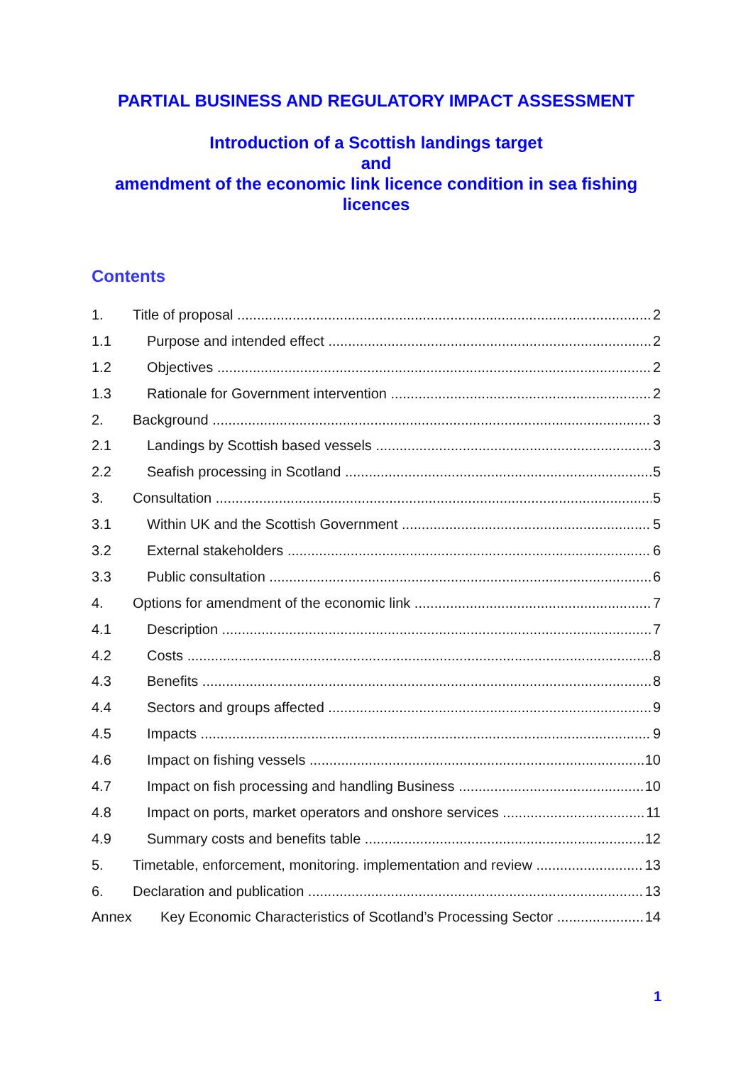PARTIAL BUSINESS AND REGULATORY IMPACT ASSESSMENT
Introduction of a Scottish landings target
and
amendment of the economic link licence condition in sea fishing licences
Contents
1. Title of proposal 2
1.1 Purpose and intended effect 2
1.2 Objectives 2
1.3 Rationale for Government intervention 2
2. Background 3
2.1 Landings by Scottish based vessels 3
2.2 Seafish processing in Scotland 5
3. Consultation 5
3.1 Within UK and the Scottish Government 5
3.2 External stakeholders 6
3.3 Public consultation 6
4. Options for amendment of the economic link 7
4.1 Description 7
4.2 Costs 8
4.3 Benefits 8
4.4 Sectors and groups affected 9
4.5 Impacts 9
4.6 Impact on fishing vessels 10
4.7 Impact on fish processing and handling Business 10
4.8 Impact on ports, market operators and onshore services 11
4.9 Summary costs and benefits table 12
5. Timetable, enforcement, monitoring. implementation and review 13
6. Declaration and publication 13
Annex Key Economic Characteristics of Scotland’s Processing Sector 14
1